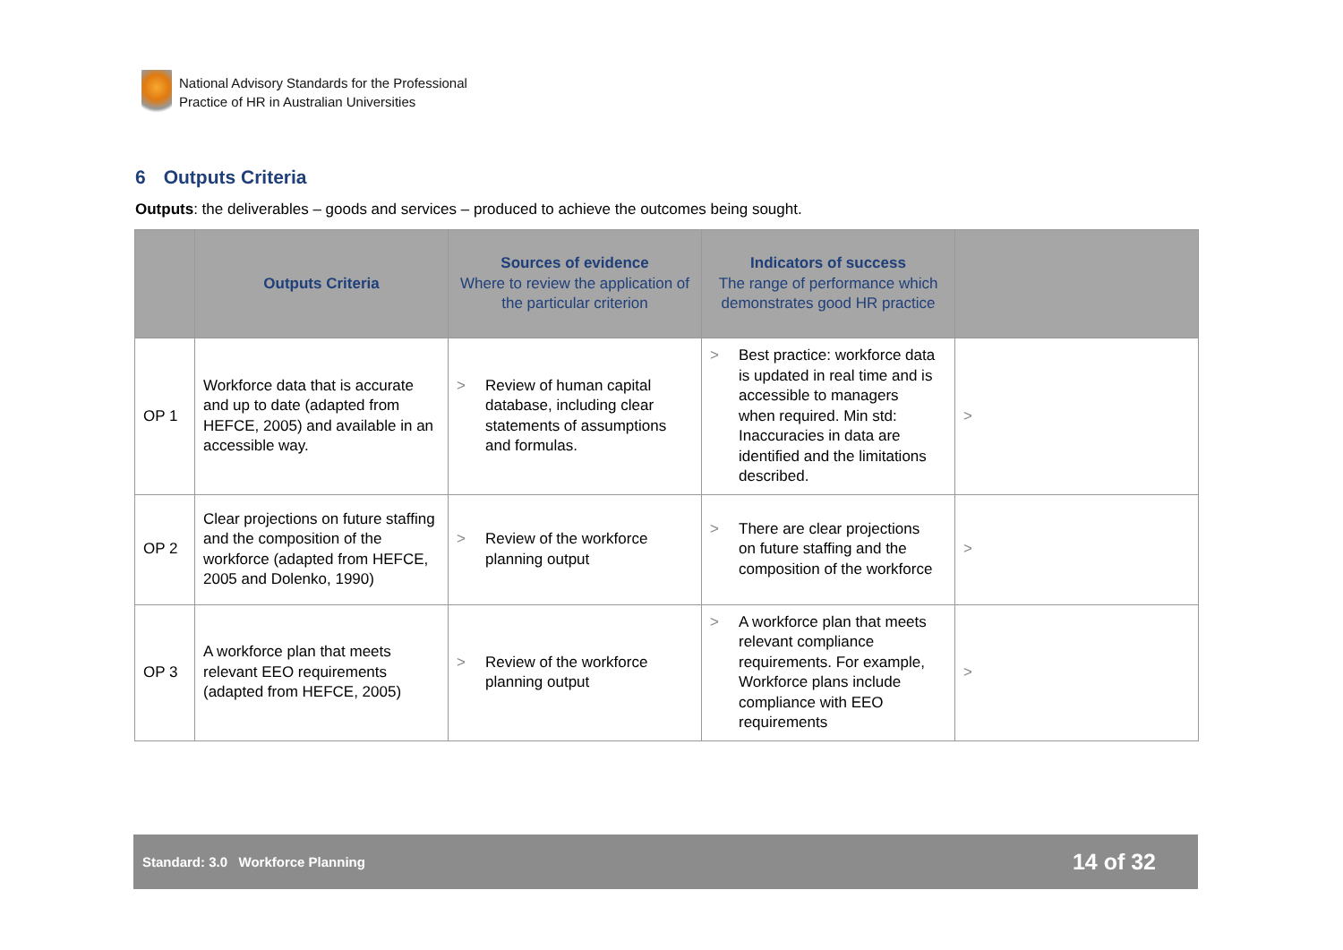National Advisory Standards for the Professional
Practice of HR in Australian Universities
6 Outputs Criteria
Outputs: the deliverables – goods and services – produced to achieve the outcomes being sought.
| | Outputs Criteria | Sources of evidence Where to review the application of the particular criterion | Indicators of success The range of performance which demonstrates good HR practice | |
| --- | --- | --- | --- | --- |
| OP 1 | Workforce data that is accurate and up to date (adapted from HEFCE, 2005) and available in an accessible way. | > Review of human capital database, including clear statements of assumptions and formulas. | > Best practice: workforce data is updated in real time and is accessible to managers when required. Min std: Inaccuracies in data are identified and the limitations described. | > |
| OP 2 | Clear projections on future staffing and the composition of the workforce (adapted from HEFCE, 2005 and Dolenko, 1990) | > Review of the workforce planning output | > There are clear projections on future staffing and the composition of the workforce | > |
| OP 3 | A workforce plan that meets relevant EEO requirements (adapted from HEFCE, 2005) | > Review of the workforce planning output | > A workforce plan that meets relevant compliance requirements. For example, Workforce plans include compliance with EEO requirements | > |
Standard: 3.0 Workforce Planning 14 of 32